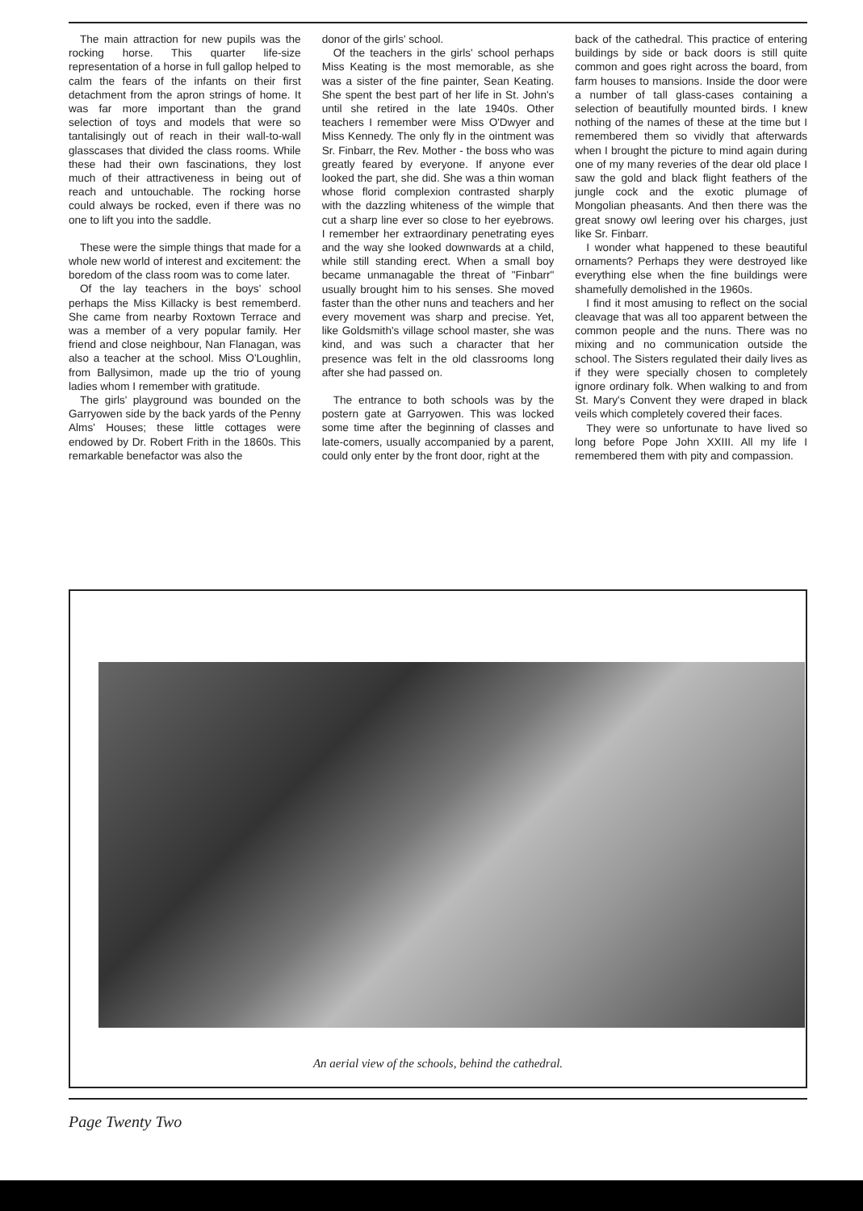The main attraction for new pupils was the rocking horse. This quarter life-size representation of a horse in full gallop helped to calm the fears of the infants on their first detachment from the apron strings of home. It was far more important than the grand selection of toys and models that were so tantalisingly out of reach in their wall-to-wall glasscases that divided the class rooms. While these had their own fascinations, they lost much of their attractiveness in being out of reach and untouchable. The rocking horse could always be rocked, even if there was no one to lift you into the saddle.
These were the simple things that made for a whole new world of interest and excitement: the boredom of the class room was to come later.
Of the lay teachers in the boys' school perhaps the Miss Killacky is best rememberd. She came from nearby Roxtown Terrace and was a member of a very popular family. Her friend and close neighbour, Nan Flanagan, was also a teacher at the school. Miss O'Loughlin, from Ballysimon, made up the trio of young ladies whom I remember with gratitude.
The girls' playground was bounded on the Garryowen side by the back yards of the Penny Alms' Houses; these little cottages were endowed by Dr. Robert Frith in the 1860s. This remarkable benefactor was also the
donor of the girls' school.
Of the teachers in the girls' school perhaps Miss Keating is the most memorable, as she was a sister of the fine painter, Sean Keating. She spent the best part of her life in St. John's until she retired in the late 1940s. Other teachers I remember were Miss O'Dwyer and Miss Kennedy. The only fly in the ointment was Sr. Finbarr, the Rev. Mother - the boss who was greatly feared by everyone. If anyone ever looked the part, she did. She was a thin woman whose florid complexion contrasted sharply with the dazzling whiteness of the wimple that cut a sharp line ever so close to her eyebrows. I remember her extraordinary penetrating eyes and the way she looked downwards at a child, while still standing erect. When a small boy became unmanagable the threat of "Finbarr" usually brought him to his senses. She moved faster than the other nuns and teachers and her every movement was sharp and precise. Yet, like Goldsmith's village school master, she was kind, and was such a character that her presence was felt in the old classrooms long after she had passed on.
The entrance to both schools was by the postern gate at Garryowen. This was locked some time after the beginning of classes and late-comers, usually accompanied by a parent, could only enter by the front door, right at the
back of the cathedral. This practice of entering buildings by side or back doors is still quite common and goes right across the board, from farm houses to mansions. Inside the door were a number of tall glass-cases containing a selection of beautifully mounted birds. I knew nothing of the names of these at the time but I remembered them so vividly that afterwards when I brought the picture to mind again during one of my many reveries of the dear old place I saw the gold and black flight feathers of the jungle cock and the exotic plumage of Mongolian pheasants. And then there was the great snowy owl leering over his charges, just like Sr. Finbarr.
I wonder what happened to these beautiful ornaments? Perhaps they were destroyed like everything else when the fine buildings were shamefully demolished in the 1960s.
I find it most amusing to reflect on the social cleavage that was all too apparent between the common people and the nuns. There was no mixing and no communication outside the school. The Sisters regulated their daily lives as if they were specially chosen to completely ignore ordinary folk. When walking to and from St. Mary's Convent they were draped in black veils which completely covered their faces.
They were so unfortunate to have lived so long before Pope John XXIII. All my life I remembered them with pity and compassion.
An aerial view of the schools, behind the cathedral.
Page Twenty Two